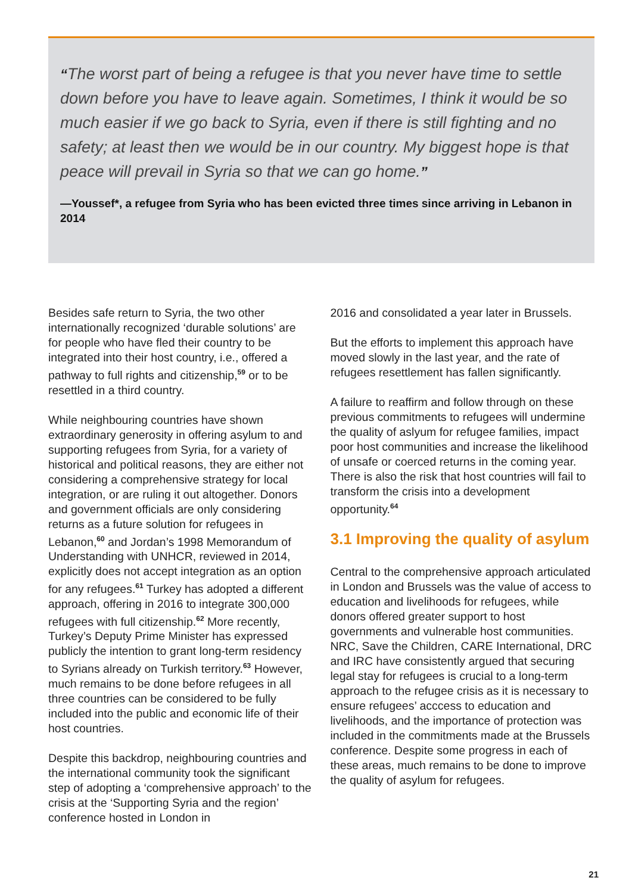“The worst part of being a refugee is that you never have time to settle down before you have to leave again. Sometimes, I think it would be so much easier if we go back to Syria, even if there is still fighting and no safety; at least then we would be in our country. My biggest hope is that peace will prevail in Syria so that we can go home.”
—Youssef*, a refugee from Syria who has been evicted three times since arriving in Lebanon in 2014
Besides safe return to Syria, the two other internationally recognized ‘durable solutions’ are for people who have fled their country to be integrated into their host country, i.e., offered a pathway to full rights and citizenship,<sup>59</sup> or to be resettled in a third country.
While neighbouring countries have shown extraordinary generosity in offering asylum to and supporting refugees from Syria, for a variety of historical and political reasons, they are either not considering a comprehensive strategy for local integration, or are ruling it out altogether. Donors and government officials are only considering returns as a future solution for refugees in Lebanon,<sup>60</sup> and Jordan’s 1998 Memorandum of Understanding with UNHCR, reviewed in 2014, explicitly does not accept integration as an option for any refugees.<sup>61</sup> Turkey has adopted a different approach, offering in 2016 to integrate 300,000 refugees with full citizenship.<sup>62</sup> More recently, Turkey’s Deputy Prime Minister has expressed publicly the intention to grant long-term residency to Syrians already on Turkish territory.<sup>63</sup> However, much remains to be done before refugees in all three countries can be considered to be fully included into the public and economic life of their host countries.
Despite this backdrop, neighbouring countries and the international community took the significant step of adopting a ‘comprehensive approach’ to the crisis at the ‘Supporting Syria and the region’ conference hosted in London in
2016 and consolidated a year later in Brussels.
But the efforts to implement this approach have moved slowly in the last year, and the rate of refugees resettlement has fallen significantly.
A failure to reaffirm and follow through on these previous commitments to refugees will undermine the quality of aslyum for refugee families, impact poor host communities and increase the likelihood of unsafe or coerced returns in the coming year. There is also the risk that host countries will fail to transform the crisis into a development opportunity.<sup>64</sup>
3.1 Improving the quality of asylum
Central to the comprehensive approach articulated in London and Brussels was the value of access to education and livelihoods for refugees, while donors offered greater support to host governments and vulnerable host communities. NRC, Save the Children, CARE International, DRC and IRC have consistently argued that securing legal stay for refugees is crucial to a long-term approach to the refugee crisis as it is necessary to ensure refugees’ acccess to education and livelihoods, and the importance of protection was included in the commitments made at the Brussels conference. Despite some progress in each of these areas, much remains to be done to improve the quality of asylum for refugees.
21